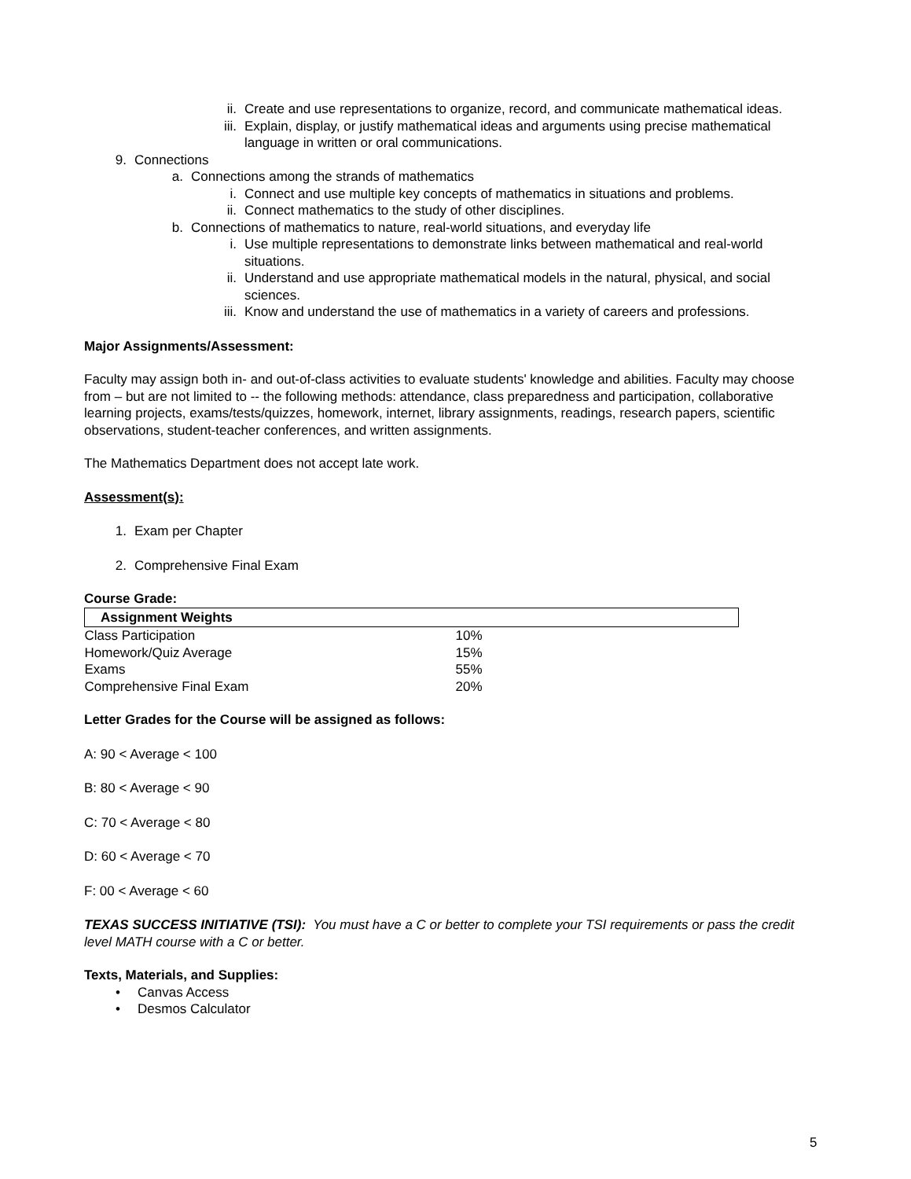ii. Create and use representations to organize, record, and communicate mathematical ideas.
iii. Explain, display, or justify mathematical ideas and arguments using precise mathematical language in written or oral communications.
9. Connections
a. Connections among the strands of mathematics
i. Connect and use multiple key concepts of mathematics in situations and problems.
ii. Connect mathematics to the study of other disciplines.
b. Connections of mathematics to nature, real-world situations, and everyday life
i. Use multiple representations to demonstrate links between mathematical and real-world situations.
ii. Understand and use appropriate mathematical models in the natural, physical, and social sciences.
iii. Know and understand the use of mathematics in a variety of careers and professions.
Major Assignments/Assessment:
Faculty may assign both in- and out-of-class activities to evaluate students' knowledge and abilities. Faculty may choose from – but are not limited to -- the following methods: attendance, class preparedness and participation, collaborative learning projects, exams/tests/quizzes, homework, internet, library assignments, readings, research papers, scientific observations, student-teacher conferences, and written assignments.
The Mathematics Department does not accept late work.
Assessment(s):
1. Exam per Chapter
2. Comprehensive Final Exam
Course Grade:
| Assignment Weights | |
| --- | --- |
| Class Participation | 10% |
| Homework/Quiz Average | 15% |
| Exams | 55% |
| Comprehensive Final Exam | 20% |
Letter Grades for the Course will be assigned as follows:
A: 90 < Average < 100
B: 80 < Average < 90
C: 70 < Average < 80
D: 60 < Average < 70
F: 00 < Average < 60
TEXAS SUCCESS INITIATIVE (TSI): You must have a C or better to complete your TSI requirements or pass the credit level MATH course with a C or better.
Texts, Materials, and Supplies:
• Canvas Access
• Desmos Calculator
5